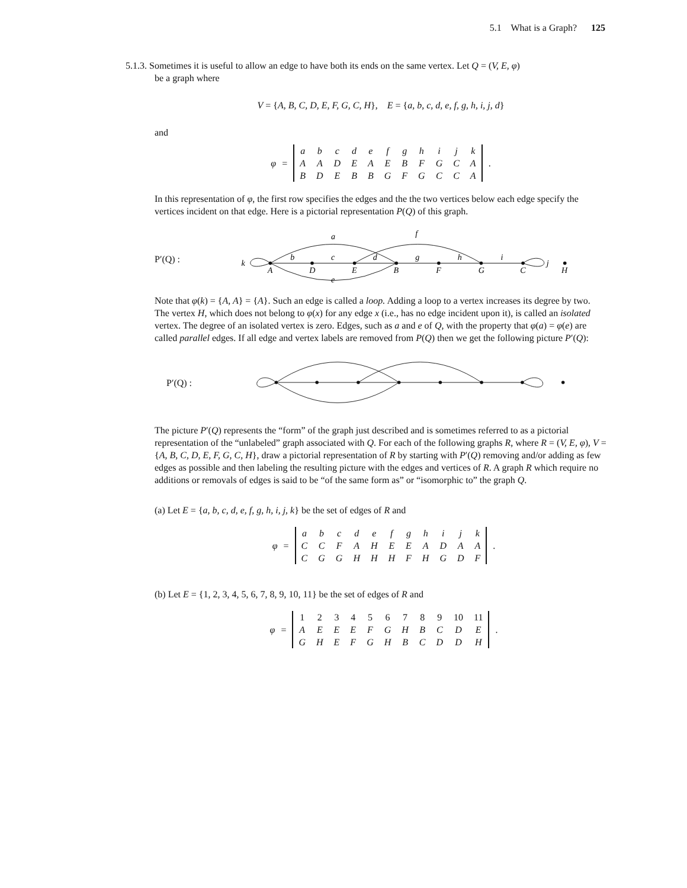5.1 What is a Graph? 125
5.1.3. Sometimes it is useful to allow an edge to have both its ends on the same vertex. Let Q = (V, E, φ)
be a graph where
V = {A, B, C, D, E, F, G, C, H}, E = {a, b, c, d, e, f, g, h, i, j, d}
and
φ =
| a | b | c | d | e | f | g | h | i | j | k |
| A | A | D | E | A | E | B | F | G | C | A |
| B | D | E | B | B | G | F | G | C | C | A |
.
In this representation of φ, the first row specifies the edges and the the two vertices below each edge specify the vertices incident on that edge. Here is a pictorial representation P(Q) of this graph.
P′(Q) :
a
f
b
c
d
g
h
i
k
j
A
D
E
B
F
G
C
H
e
Note that φ(k) = {A, A} = {A}. Such an edge is called a loop. Adding a loop to a vertex increases its degree by two. The vertex H, which does not belong to φ(x) for any edge x (i.e., has no edge incident upon it), is called an isolated vertex. The degree of an isolated vertex is zero. Edges, such as a and e of Q, with the property that φ(a) = φ(e) are called parallel edges. If all edge and vertex labels are removed from P(Q) then we get the following picture P′(Q):
P′(Q) :
The picture P′(Q) represents the “form” of the graph just described and is sometimes referred to as a pictorial representation of the “unlabeled” graph associated with Q. For each of the following graphs R, where R = (V, E, φ), V = {A, B, C, D, E, F, G, C, H}, draw a pictorial representation of R by starting with P′(Q) removing and/or adding as few edges as possible and then labeling the resulting picture with the edges and vertices of R. A graph R which require no additions or removals of edges is said to be “of the same form as” or “isomorphic to” the graph Q.
(a) Let E = {a, b, c, d, e, f, g, h, i, j, k} be the set of edges of R and
φ =
| a | b | c | d | e | f | g | h | i | j | k |
| C | C | F | A | H | E | E | A | D | A | A |
| C | G | G | H | H | H | F | H | G | D | F |
.
(b) Let E = {1, 2, 3, 4, 5, 6, 7, 8, 9, 10, 11} be the set of edges of R and
φ =
| 1 | 2 | 3 | 4 | 5 | 6 | 7 | 8 | 9 | 10 | 11 |
| A | E | E | E | F | G | H | B | C | D | E |
| G | H | E | F | G | H | B | C | D | D | H |
.